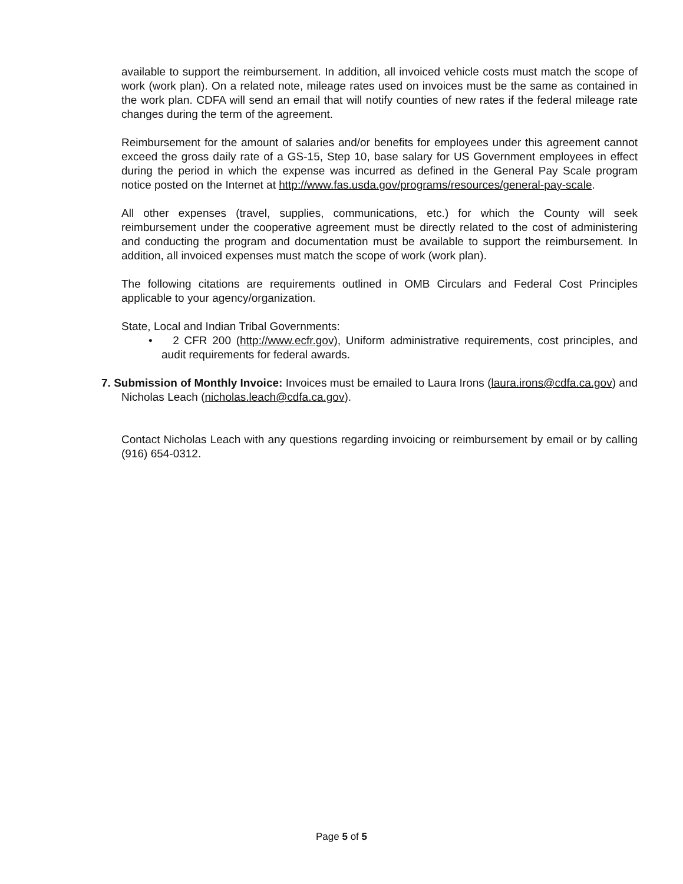available to support the reimbursement. In addition, all invoiced vehicle costs must match the scope of work (work plan). On a related note, mileage rates used on invoices must be the same as contained in the work plan. CDFA will send an email that will notify counties of new rates if the federal mileage rate changes during the term of the agreement.
Reimbursement for the amount of salaries and/or benefits for employees under this agreement cannot exceed the gross daily rate of a GS-15, Step 10, base salary for US Government employees in effect during the period in which the expense was incurred as defined in the General Pay Scale program notice posted on the Internet at http://www.fas.usda.gov/programs/resources/general-pay-scale.
All other expenses (travel, supplies, communications, etc.) for which the County will seek reimbursement under the cooperative agreement must be directly related to the cost of administering and conducting the program and documentation must be available to support the reimbursement. In addition, all invoiced expenses must match the scope of work (work plan).
The following citations are requirements outlined in OMB Circulars and Federal Cost Principles applicable to your agency/organization.
State, Local and Indian Tribal Governments:
• 2 CFR 200 (http://www.ecfr.gov), Uniform administrative requirements, cost principles, and audit requirements for federal awards.
7. Submission of Monthly Invoice: Invoices must be emailed to Laura Irons (laura.irons@cdfa.ca.gov) and Nicholas Leach (nicholas.leach@cdfa.ca.gov).
Contact Nicholas Leach with any questions regarding invoicing or reimbursement by email or by calling (916) 654-0312.
Page 5 of 5